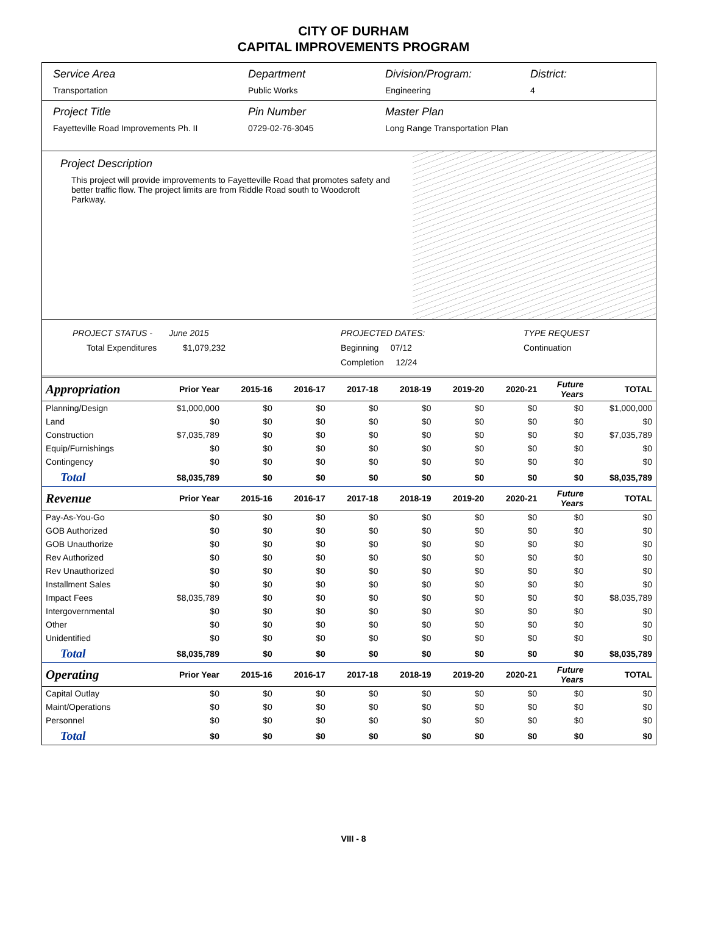CITY OF DURHAM
CAPITAL IMPROVEMENTS PROGRAM
Service Area
Transportation
Department
Public Works
Division/Program:
Engineering
District:
4
Project Title
Fayetteville Road Improvements Ph. II
Pin Number
0729-02-76-3045
Master Plan
Long Range Transportation Plan
Project Description
This project will provide improvements to Fayetteville Road that promotes safety and better traffic flow. The project limits are from Riddle Road south to Woodcroft Parkway.
PROJECT STATUS - June 2015
Total Expenditures $1,079,232
PROJECTED DATES:
Beginning 07/12
Completion 12/24
TYPE REQUEST
Continuation
| Appropriation | Prior Year | 2015-16 | 2016-17 | 2017-18 | 2018-19 | 2019-20 | 2020-21 | Future Years | TOTAL |
| --- | --- | --- | --- | --- | --- | --- | --- | --- | --- |
| Planning/Design | $1,000,000 | $0 | $0 | $0 | $0 | $0 | $0 | $0 | $1,000,000 |
| Land | $0 | $0 | $0 | $0 | $0 | $0 | $0 | $0 | $0 |
| Construction | $7,035,789 | $0 | $0 | $0 | $0 | $0 | $0 | $0 | $7,035,789 |
| Equip/Furnishings | $0 | $0 | $0 | $0 | $0 | $0 | $0 | $0 | $0 |
| Contingency | $0 | $0 | $0 | $0 | $0 | $0 | $0 | $0 | $0 |
| Total | $8,035,789 | $0 | $0 | $0 | $0 | $0 | $0 | $0 | $8,035,789 |
| Revenue | Prior Year | 2015-16 | 2016-17 | 2017-18 | 2018-19 | 2019-20 | 2020-21 | Future Years | TOTAL |
| Pay-As-You-Go | $0 | $0 | $0 | $0 | $0 | $0 | $0 | $0 | $0 |
| GOB Authorized | $0 | $0 | $0 | $0 | $0 | $0 | $0 | $0 | $0 |
| GOB Unauthorize | $0 | $0 | $0 | $0 | $0 | $0 | $0 | $0 | $0 |
| Rev Authorized | $0 | $0 | $0 | $0 | $0 | $0 | $0 | $0 | $0 |
| Rev Unauthorized | $0 | $0 | $0 | $0 | $0 | $0 | $0 | $0 | $0 |
| Installment Sales | $0 | $0 | $0 | $0 | $0 | $0 | $0 | $0 | $0 |
| Impact Fees | $8,035,789 | $0 | $0 | $0 | $0 | $0 | $0 | $0 | $8,035,789 |
| Intergovernmental | $0 | $0 | $0 | $0 | $0 | $0 | $0 | $0 | $0 |
| Other | $0 | $0 | $0 | $0 | $0 | $0 | $0 | $0 | $0 |
| Unidentified | $0 | $0 | $0 | $0 | $0 | $0 | $0 | $0 | $0 |
| Total | $8,035,789 | $0 | $0 | $0 | $0 | $0 | $0 | $0 | $8,035,789 |
| Operating | Prior Year | 2015-16 | 2016-17 | 2017-18 | 2018-19 | 2019-20 | 2020-21 | Future Years | TOTAL |
| Capital Outlay | $0 | $0 | $0 | $0 | $0 | $0 | $0 | $0 | $0 |
| Maint/Operations | $0 | $0 | $0 | $0 | $0 | $0 | $0 | $0 | $0 |
| Personnel | $0 | $0 | $0 | $0 | $0 | $0 | $0 | $0 | $0 |
| Total | $0 | $0 | $0 | $0 | $0 | $0 | $0 | $0 | $0 |
VIII - 8